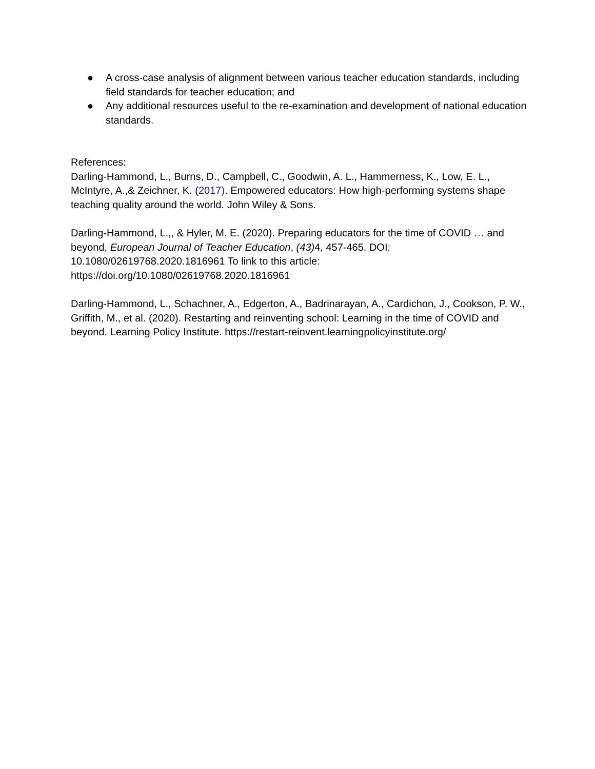● A cross-case analysis of alignment between various teacher education standards, including field standards for teacher education; and
● Any additional resources useful to the re-examination and development of national education standards.
References:
Darling-Hammond, L., Burns, D., Campbell, C., Goodwin, A. L., Hammerness, K., Low, E. L., McIntyre, A.,& Zeichner, K. (2017). Empowered educators: How high-performing systems shape teaching quality around the world. John Wiley & Sons.
Darling-Hammond, L.,, & Hyler, M. E. (2020). Preparing educators for the time of COVID … and beyond, European Journal of Teacher Education, (43) 4, 457-465. DOI: 10.1080/02619768.2020.1816961 To link to this article: https://doi.org/10.1080/02619768.2020.1816961
Darling-Hammond, L., Schachner, A., Edgerton, A., Badrinarayan, A., Cardichon, J., Cookson, P. W., Griffith, M., et al. (2020). Restarting and reinventing school: Learning in the time of COVID and beyond. Learning Policy Institute. https://restart-reinvent.learningpolicyinstitute.org/